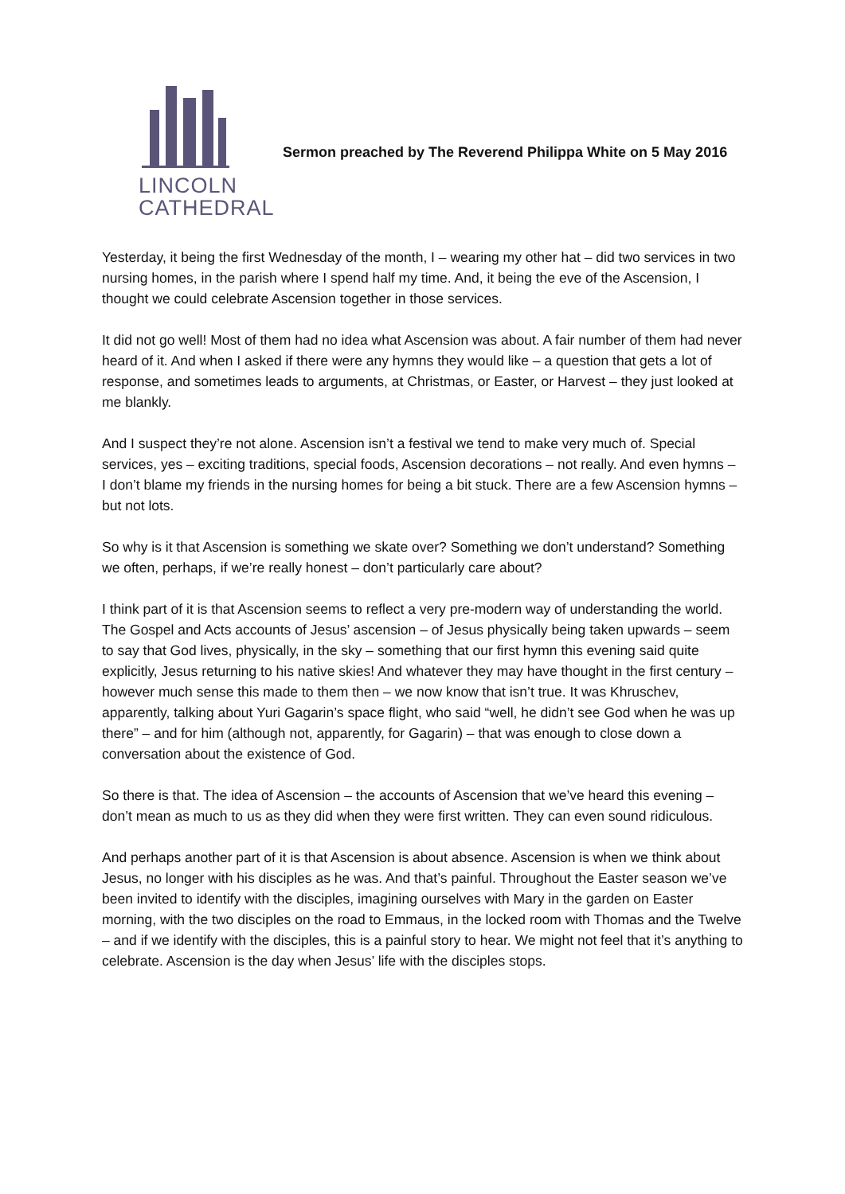LINCOLN
CATHEDRAL
Sermon preached by The Reverend Philippa White on 5 May 2016
Yesterday, it being the first Wednesday of the month, I – wearing my other hat – did two services in two nursing homes, in the parish where I spend half my time. And, it being the eve of the Ascension, I thought we could celebrate Ascension together in those services.
It did not go well! Most of them had no idea what Ascension was about. A fair number of them had never heard of it. And when I asked if there were any hymns they would like – a question that gets a lot of response, and sometimes leads to arguments, at Christmas, or Easter, or Harvest – they just looked at me blankly.
And I suspect they’re not alone. Ascension isn’t a festival we tend to make very much of. Special services, yes – exciting traditions, special foods, Ascension decorations – not really. And even hymns – I don’t blame my friends in the nursing homes for being a bit stuck. There are a few Ascension hymns – but not lots.
So why is it that Ascension is something we skate over? Something we don’t understand? Something we often, perhaps, if we’re really honest – don’t particularly care about?
I think part of it is that Ascension seems to reflect a very pre-modern way of understanding the world. The Gospel and Acts accounts of Jesus’ ascension – of Jesus physically being taken upwards – seem to say that God lives, physically, in the sky – something that our first hymn this evening said quite explicitly, Jesus returning to his native skies! And whatever they may have thought in the first century – however much sense this made to them then – we now know that isn’t true. It was Khruschev, apparently, talking about Yuri Gagarin’s space flight, who said “well, he didn’t see God when he was up there” – and for him (although not, apparently, for Gagarin) – that was enough to close down a conversation about the existence of God.
So there is that. The idea of Ascension – the accounts of Ascension that we’ve heard this evening – don’t mean as much to us as they did when they were first written. They can even sound ridiculous.
And perhaps another part of it is that Ascension is about absence. Ascension is when we think about Jesus, no longer with his disciples as he was. And that’s painful. Throughout the Easter season we’ve been invited to identify with the disciples, imagining ourselves with Mary in the garden on Easter morning, with the two disciples on the road to Emmaus, in the locked room with Thomas and the Twelve – and if we identify with the disciples, this is a painful story to hear. We might not feel that it’s anything to celebrate. Ascension is the day when Jesus’ life with the disciples stops.